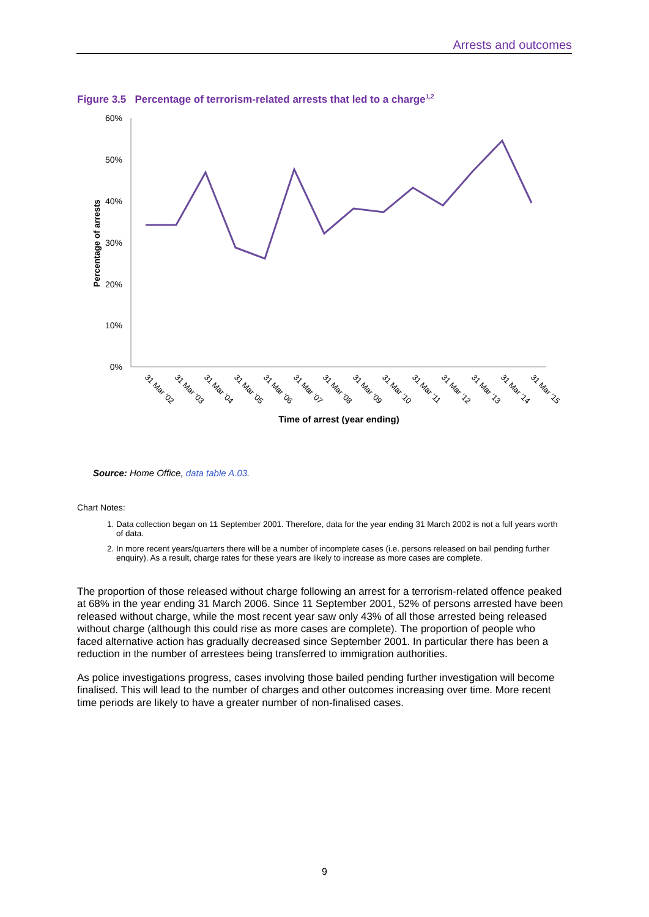Arrests and outcomes
Figure 3.5 Percentage of terrorism-related arrests that led to a charge<sup>1,2</sup>
60%
50%
40%
30%
20%
10%
0%
31 Mar '02
31 Mar '03
31 Mar '04
31 Mar '05
31 Mar '06
31 Mar '07
31 Mar '08
31 Mar '09
31 Mar '10
31 Mar '11
31 Mar '12
31 Mar '13
31 Mar '14
31 Mar '15
Time of arrest (year ending)
Percentage of arrests
Source: Home Office, data table A.03.
Chart Notes:
1. Data collection began on 11 September 2001. Therefore, data for the year ending 31 March 2002 is not a full years worth of data.
2. In more recent years/quarters there will be a number of incomplete cases (i.e. persons released on bail pending further enquiry). As a result, charge rates for these years are likely to increase as more cases are complete.
The proportion of those released without charge following an arrest for a terrorism-related offence peaked at 68% in the year ending 31 March 2006. Since 11 September 2001, 52% of persons arrested have been released without charge, while the most recent year saw only 43% of all those arrested being released without charge (although this could rise as more cases are complete). The proportion of people who faced alternative action has gradually decreased since September 2001. In particular there has been a reduction in the number of arrestees being transferred to immigration authorities.
As police investigations progress, cases involving those bailed pending further investigation will become finalised. This will lead to the number of charges and other outcomes increasing over time. More recent time periods are likely to have a greater number of non-finalised cases.
9